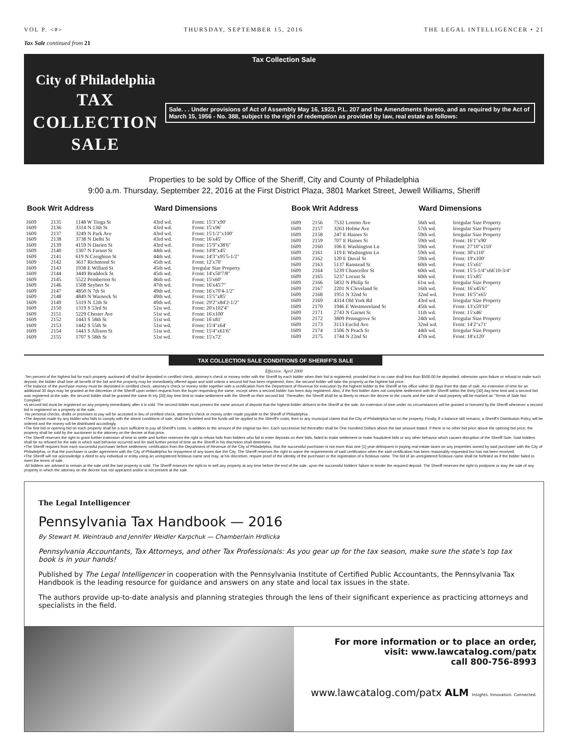VOL P. <#> THURSDAY, SEPTEMBER 15, 2016 THE LEGAL INTELLIGENCER • 21
Tax Sale continued from 21
Tax Collection Sale
City of Philadelphia
TAX COLLECTION SALE
Sale. . . Under provisions of Act of Assembly May 16, 1923, P.L. 207 and the Amendments thereto, and as required by the Act of March 15, 1956 - No. 388, subject to the right of redemption as provided by law, real estate as follows:
Properties to be sold by Office of the Sheriff, City and County of Philadelphia
9:00 a.m. Thursday, September 22, 2016 at the First District Plaza, 3801 Market Street, Jewell Williams, Sheriff
| Book Writ Address | | | Ward Dimensions | |
| --- | --- | --- | --- | --- |
| 1609 | 2135 | 1148 W Tioga St | 43rd wd. | Front: 15'3"x90' |
| 1609 | 2136 | 3314 N 13th St | 43rd wd. | Front: 15'x96' |
| 1609 | 2137 | 3249 N Park Ave | 43rd wd. | Front: 15'1/2"x100' |
| 1609 | 2138 | 3738 N Delhi St | 43rd wd. | Front: 16'x45' |
| 1609 | 2139 | 4159 N Darien St | 43rd wd. | Front: 15'9"x38'6" |
| 1609 | 2140 | 1307 N Farson St | 44th wd. | Front: 14'8"x45' |
| 1609 | 2141 | 619 N Creighton St | 44th wd. | Front: 14'3"x95'5-1/2" |
| 1609 | 2142 | 3617 Richmond St | 45th wd. | Front: 12'x70' |
| 1609 | 2143 | 1938 E Willard St | 45th wd. | Irregular Size Property |
| 1609 | 2144 | 3449 Braddock St | 45th wd. | Front: 14'x50'7/8" |
| 1609 | 2145 | 5522 Pemberton St | 46th wd. | Front: 15'x60' |
| 1609 | 2146 | 1508 Seybert St | 47th wd. | Front: 16'x45'7" |
| 1609 | 2147 | 4850 N 7th St | 49th wd. | Front: 16'x70'4-1/2" |
| 1609 | 2148 | 4849 N Warnock St | 49th wd. | Front: 15'5"x85' |
| 1609 | 2149 | 5319 N 12th St | 49th wd. | Front: 29'2"x84'2-1/2" |
| 1609 | 2150 | 1319 S 53rd St | 51st wd. | Front: 20'x102'4" |
| 1609 | 2151 | 5229 Chester Ave | 51st wd. | Front: 16'x100' |
| 1609 | 2152 | 1443 S 58th St | 51st wd. | Front: 16'x81' |
| 1609 | 2153 | 1442 S 55th St | 51st wd. | Front: 15'4"x64' |
| 1609 | 2154 | 1443 S Allison St | 51st wd. | Front: 15'4"x61'6" |
| 1609 | 2155 | 1707 S 58th St | 51st wd. | Front: 15'x72' |
| Book Writ Address | | | Ward Dimensions | |
| --- | --- | --- | --- | --- |
| 1609 | 2156 | 7532 Loretto Ave | 56th wd. | Irregular Size Property |
| 1609 | 2157 | 3263 Holme Ave | 57th wd. | Irregular Size Property |
| 1609 | 2158 | 247 E Haines St | 59th wd. | Irregular Size Property |
| 1609 | 2159 | 707 E Haines St | 59th wd. | Front: 16'1"x90' |
| 1609 | 2160 | 106 E Washington Ln | 59th wd. | Front: 27'10"x110' |
| 1609 | 2161 | 119 E Washington Ln | 59th wd. | Front: 30'x110' |
| 1609 | 2162 | 120 E Duval St | 59th wd. | Front: 19'x100' |
| 1609 | 2163 | 5137 Ranstead St | 60th wd. | Front: 15'x61' |
| 1609 | 2164 | 5239 Chancellor St | 60th wd. | Front: 15'5-1/4"x66'10-3/4" |
| 1609 | 2165 | 5237 Locust St | 60th wd. | Front: 15'x85' |
| 1609 | 2166 | 5832 N Philip St | 61st wd. | Irregular Size Property |
| 1609 | 2167 | 2201 N Cleveland St | 16th wd. | Front: 16'x45'6" |
| 1609 | 2168 | 1951 N 32nd St | 32nd wd. | Front: 16'5"x65' |
| 1609 | 2169 | 4314 Old York Rd | 43rd wd. | Irregular Size Property |
| 1609 | 2170 | 1946 E Westmoreland St | 45th wd. | Front: 13'x59'10" |
| 1609 | 2171 | 2743 N Garnet St | 11th wd. | Front: 15'x46' |
| 1609 | 2172 | 3809 Pennsgrove St | 24th wd. | Irregular Size Property |
| 1609 | 2173 | 3113 Euclid Ave | 32nd wd. | Front: 14'2"x71' |
| 1609 | 2174 | 1506 N Peach St | 44th wd. | Irregular Size Property |
| 1609 | 2175 | 1744 N 22nd St | 47th wd. | Front: 18'x120' |
TAX COLLECTION SALE CONDITIONS OF SHERIFF'S SALE
Effective: April 2000
·Ten percent of the highest bid for each property auctioned off shall be deposited in certified check, attorney's check or money order with the Sheriff by each bidder when their bid is registered, provided that in no case shall less than $500.00 be deposited, otherwise upon failure or refusal to make such deposit, the bidder shall lose all benefit of the bid and the property may be immediately offered again and sold unless a second bid has been registered, then, the second bidder will take the property at the highest bid price.
•The balance of the purchase money must be deposited in certified check, attorney's check or money order together with a certification from the Department of Revenue for execution by the highest bidder to the Sheriff at his office within 30 days from the date of sale. An extension of time for an additional 30 days may be granted at the discretion of the Sheriff upon written request from the buyer requesting the same, except when a second bidder has been duly registered. Also, if the first bidder does not complete settlement with the Sheriff within the thirty [30] day time limit and a second bid was registered at the sale, the second bidder shall be granted the same th irty [30] day time limit to make settlement with the Sheriff on their second bid. Thereafter, the Sheriff shall be at liberty to return the decree to the courts and the sale of said property will be marked as "Terms of Sale Not Complied."
•A second bid must be registered on any property immediately after it is sold. The second bidder must present the same amount of deposit that the highest bidder delivers to the Sheriff at the sale. An extension of time under no circumstances will be granted or honored by the Sheriff whenever a second bid is registered on a property at the sale.
·No personal checks, drafts or promises to pay will be accepted in lieu of certified check, attorney's check or money order made payable to the Sheriff of Philadelphia .
•The deposit made by any bidder who fails to comply with the above conditions of sale, shall be forteited and the funds will be applied to the Sheriff's costs, then to any municipal claims that the City of Philadelphia has on the property. Finally, if a balance still remains, a Sheriff's Distribution Policy will be ordered and the money will be distributed accordingly.
•The first bid or opening bid on each property shall be a sum sufficient to pay all Sheriff's costs, in addition to the amount of the original tax lien. Each successive bid thereafter shall be One Hundred Dollars above the last amount stated. If there is no other bid price above the opening bid price, the property shall be sold by the auctioneer to the attorney on the decree at that price.
•The Sheriff reserves the right to grant further extension of time to settle and further reserves the right to refuse bids from bidders who fail to enter deposits on their bids, failed to make settlement or make fraudulent bids or any other behavior which causes disruption of the Sheriff Sale. Said bidders shall be so refused for the sale in which said behavior occurred and for said further period of time as the Sheriff in his discretion shall determine.
•The Sheriff requires from each successful purchaser before settlement, certification from the Department of Revenue of the City of Philadelphia, that the successful purchaser is not more than one [1] year delinquent in paying real estate taxes on any properties owned by said purchaser with the City of Philadelphia, or that the purchaser is under agreement with the City of Philadelphia for repayment of any taxes due the City. The Sheriff reserves the right to waive the requirements of said certification when the said certification has been reasonably requested but has not been received.
•The Sheriff will not acknowledge a deed to any individual or entity using an unregistered fictitious name and may, at his discretion, require proof of the identity of the purchaser or the registration of a fictitious name. The bid of an unregistered fictitious name shall be forfeited as if the bidder failed to meet the terms of sale.
·All bidders are advised to remain at the sale until the last property is sold. The Sheriff reserves the right to re-sell any property at any time before the end of the sale, upon the successful bidders' failure to tender the required deposit. The Sheriff reserves the right to postpone or stay the sale of any property in which the attorney on the decree has not appeared and/or is not present at the sale.
The Legal Intelligencer
Pennsylvania Tax Handbook — 2016
By Stewart M. Weintraub and Jennifer Weidler Karpchuk — Chamberlain Hrdlicka
Pennsylvania Accountants, Tax Attorneys, and other Tax Professionals: As you gear up for the tax season, make sure the state's top tax book is in your hands!
Published by The Legal Intelligencer in cooperation with the Pennsylvania Institute of Certified Public Accountants, the Pennsylvania Tax Handbook is the leading resource for guidance and answers on any state and local tax issues in the state.
The authors provide up-to-date analysis and planning strategies through the lens of their significant experience as practicing attorneys and specialists in the field.
For more information or to place an order,
visit: www.lawcatalog.com/patx
call 800-756-8993
www.lawcatalog.com/patx ALM Insights. Innovation. Connected.